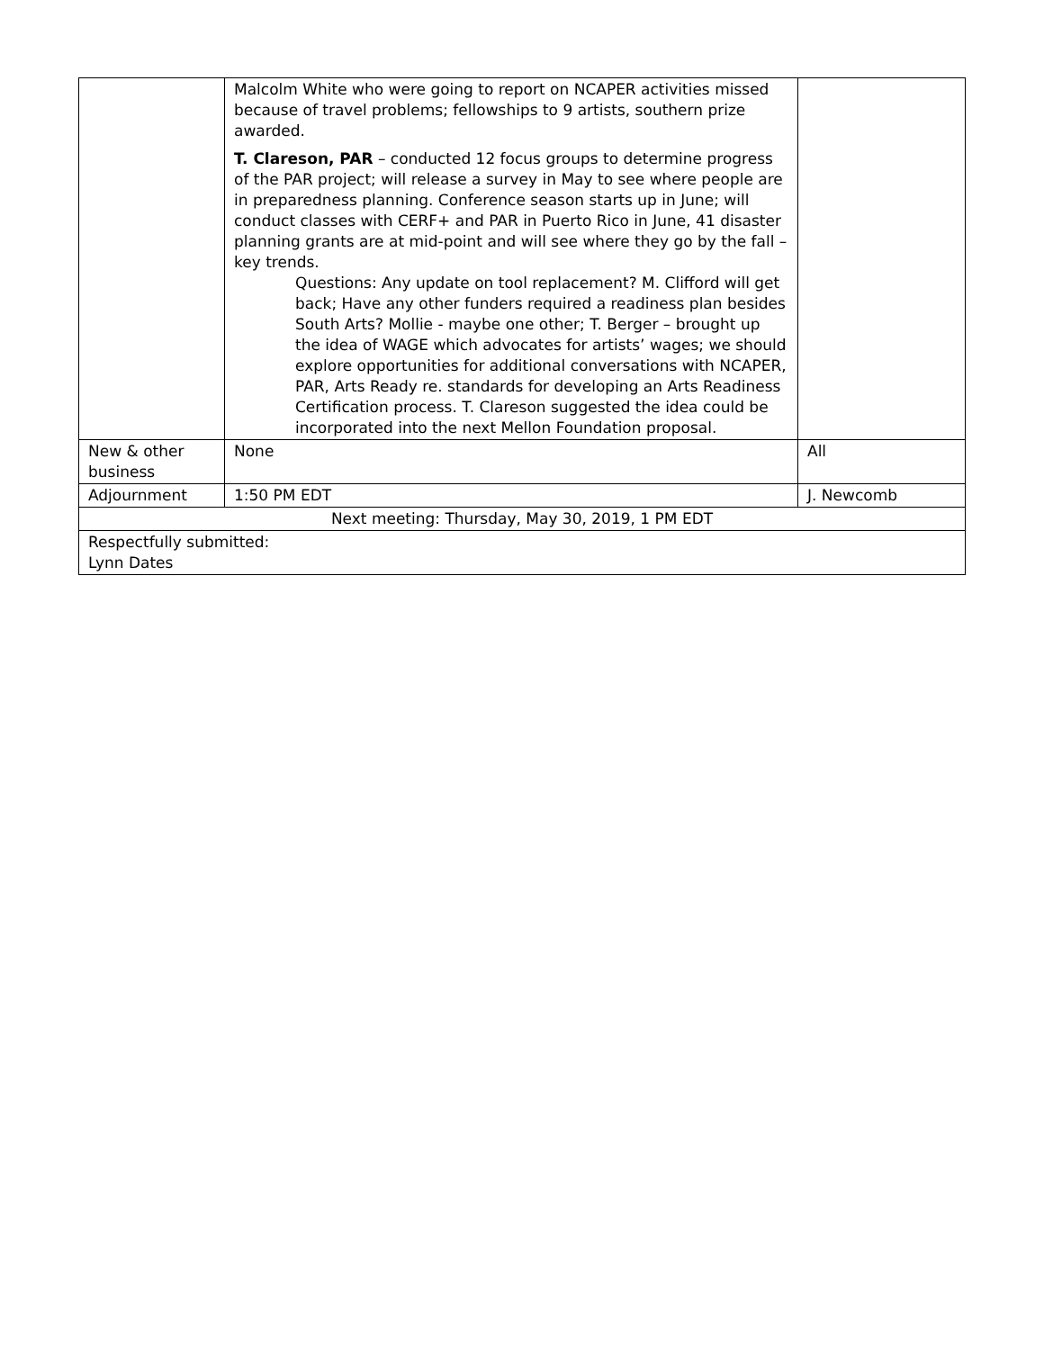| | Malcolm White who were going to report on NCAPER activities missed because of travel problems; fellowships to 9 artists, southern prize awarded. T. Clareson, PAR – conducted 12 focus groups to determine progress of the PAR project; will release a survey in May to see where people are in preparedness planning. Conference season starts up in June; will conduct classes with CERF+ and PAR in Puerto Rico in June, 41 disaster planning grants are at mid-point and will see where they go by the fall – key trends. Questions: Any update on tool replacement? M. Clifford will get back; Have any other funders required a readiness plan besides South Arts? Mollie - maybe one other; T. Berger – brought up the idea of WAGE which advocates for artists’ wages; we should explore opportunities for additional conversations with NCAPER, PAR, Arts Ready re. standards for developing an Arts Readiness Certification process. T. Clareson suggested the idea could be incorporated into the next Mellon Foundation proposal. | |
| New & other business | None | All |
| Adjournment | 1:50 PM EDT | J. Newcomb |
| Next meeting: Thursday, May 30, 2019, 1 PM EDT | | |
| Respectfully submitted: Lynn Dates | | |